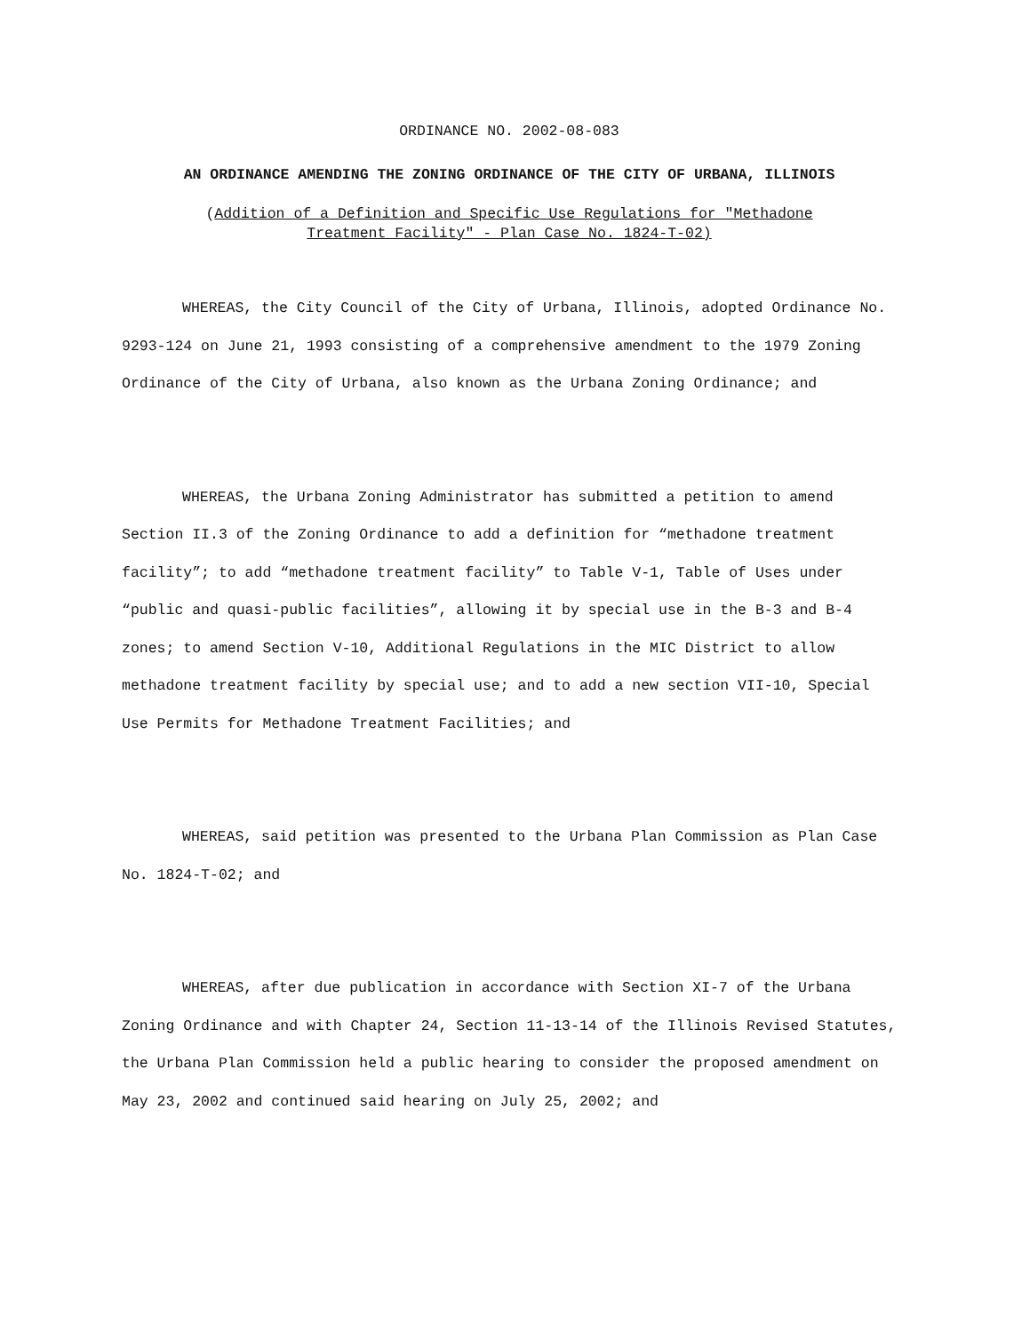ORDINANCE NO. 2002-08-083
AN ORDINANCE AMENDING THE ZONING ORDINANCE OF THE CITY OF URBANA, ILLINOIS
(Addition of a Definition and Specific Use Regulations for "Methadone
Treatment Facility" - Plan Case No. 1824-T-02)
WHEREAS, the City Council of the City of Urbana, Illinois, adopted Ordinance No. 9293-124 on June 21, 1993 consisting of a comprehensive amendment to the 1979 Zoning Ordinance of the City of Urbana, also known as the Urbana Zoning Ordinance; and
WHEREAS, the Urbana Zoning Administrator has submitted a petition to amend Section II.3 of the Zoning Ordinance to add a definition for “methadone treatment facility”; to add “methadone treatment facility” to Table V-1, Table of Uses under “public and quasi-public facilities”, allowing it by special use in the B-3 and B-4 zones; to amend Section V-10, Additional Regulations in the MIC District to allow methadone treatment facility by special use; and to add a new section VII-10, Special Use Permits for Methadone Treatment Facilities; and
WHEREAS, said petition was presented to the Urbana Plan Commission as Plan Case No. 1824-T-02; and
WHEREAS, after due publication in accordance with Section XI-7 of the Urbana Zoning Ordinance and with Chapter 24, Section 11-13-14 of the Illinois Revised Statutes, the Urbana Plan Commission held a public hearing to consider the proposed amendment on May 23, 2002 and continued said hearing on July 25, 2002; and